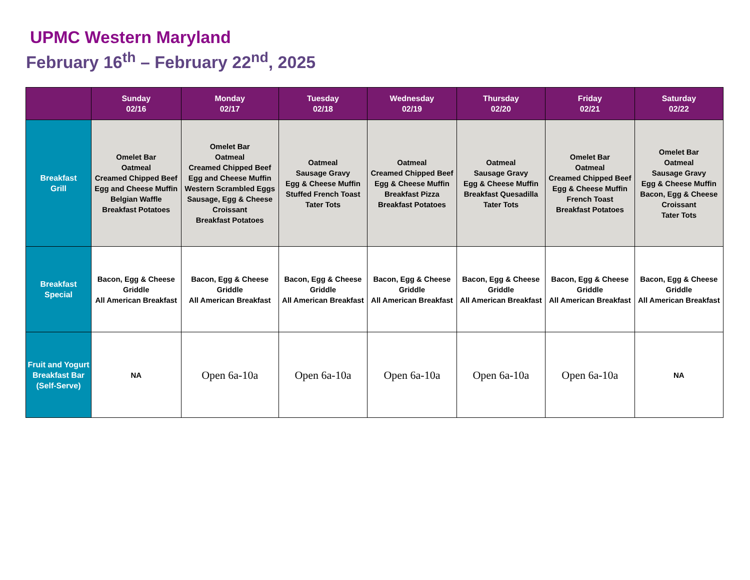UPMC Western Maryland
February 16<sup>th</sup> – February 22<sup>nd</sup>, 2025
| | Sunday 02/16 | Monday 02/17 | Tuesday 02/18 | Wednesday 02/19 | Thursday 02/20 | Friday 02/21 | Saturday 02/22 |
| --- | --- | --- | --- | --- | --- | --- | --- |
| Breakfast Grill | Omelet Bar Oatmeal Creamed Chipped Beef Egg and Cheese Muffin Belgian Waffle Breakfast Potatoes | Omelet Bar Oatmeal Creamed Chipped Beef Egg and Cheese Muffin Western Scrambled Eggs Sausage, Egg & Cheese Croissant Breakfast Potatoes | Oatmeal Sausage Gravy Egg & Cheese Muffin Stuffed French Toast Tater Tots | Oatmeal Creamed Chipped Beef Egg & Cheese Muffin Breakfast Pizza Breakfast Potatoes | Oatmeal Sausage Gravy Egg & Cheese Muffin Breakfast Quesadilla Tater Tots | Omelet Bar Oatmeal Creamed Chipped Beef Egg & Cheese Muffin French Toast Breakfast Potatoes | Omelet Bar Oatmeal Sausage Gravy Egg & Cheese Muffin Bacon, Egg & Cheese Croissant Tater Tots |
| Breakfast Special | Bacon, Egg & Cheese Griddle All American Breakfast | Bacon, Egg & Cheese Griddle All American Breakfast | Bacon, Egg & Cheese Griddle All American Breakfast | Bacon, Egg & Cheese Griddle All American Breakfast | Bacon, Egg & Cheese Griddle All American Breakfast | Bacon, Egg & Cheese Griddle All American Breakfast | Bacon, Egg & Cheese Griddle All American Breakfast |
| Fruit and Yogurt Breakfast Bar (Self-Serve) | NA | Open 6a-10a | Open 6a-10a | Open 6a-10a | Open 6a-10a | Open 6a-10a | NA |